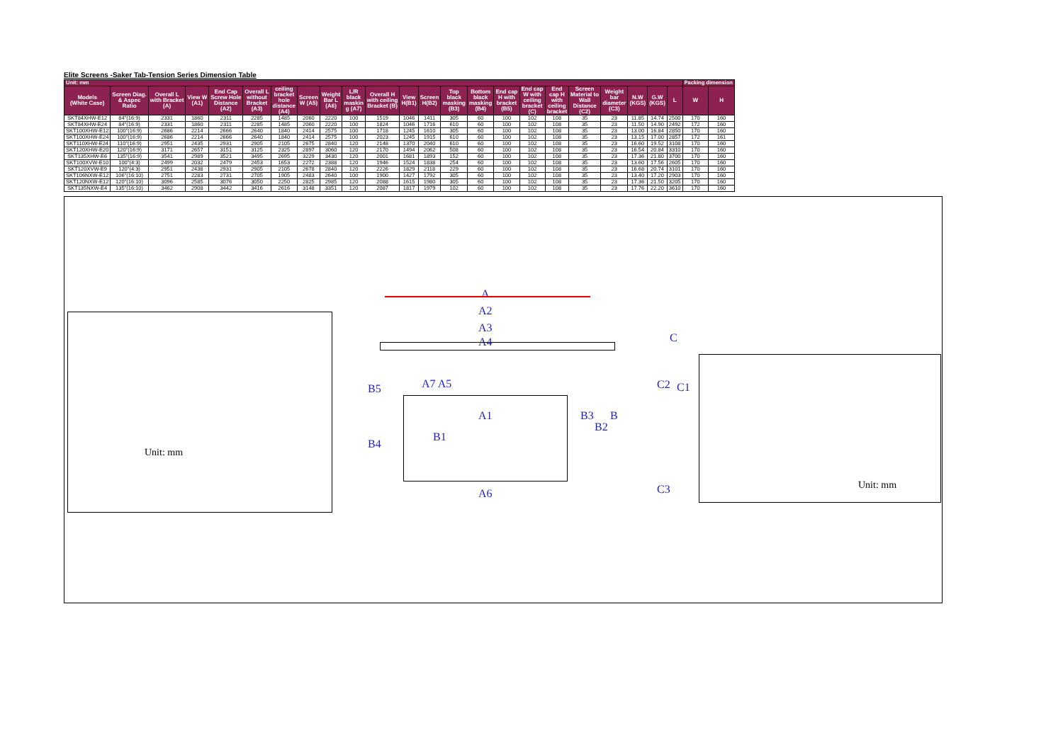Elite Screens -Saker Tab-Tension Series Dimension Table
| Unit: mm | | | | | | | | | | | | | | | | | | | | | | | Packing dimension | |
| Models (White Case) | Screen Diag. & Aspec Ratio | Overall L with Bracket (A) | View W (A1) | End Cap Screw Hole Distance (A2) | Overall L without Bracket (A3) | ceiling bracket hole distance (A4) | Screen W (A5) | Weight Bar L (A6) | L/R black maskin g (A7) | Overall H with ceiling Bracket (B) | View H(B1) | Screen H(B2) | Top black masking (B3) | Bottom black masking (B4) | End cap H with bracket (B5) | End cap W with ceiling bracket (C) | End cap H with ceiling bracket | Screen Material to Wall Distance (C2) | Weight bar diameter (C3) | N.W (KGS) | G.W (KGS) | L | W | H |
| SKT84XHW-E12 | 84"(16:9) | 2331 | 1860 | 2311 | 2285 | 1485 | 2060 | 2220 | 100 | 1519 | 1046 | 1411 | 305 | 60 | 100 | 102 | 108 | 35 | 23 | 11.85 | 14.74 | 2500 | 170 | 160 |
| SKT84XHW-E24 | 84"(16:9) | 2331 | 1860 | 2311 | 2285 | 1485 | 2060 | 2220 | 100 | 1824 | 1046 | 1716 | 610 | 60 | 100 | 102 | 108 | 35 | 23 | 11.50 | 14.90 | 2492 | 172 | 160 |
| SKT100XHW-E12 | 100"(16:9) | 2686 | 2214 | 2666 | 2640 | 1840 | 2414 | 2575 | 100 | 1718 | 1245 | 1610 | 305 | 60 | 100 | 102 | 108 | 35 | 23 | 13.00 | 16.84 | 2850 | 170 | 160 |
| SKT100XHW-E24 | 100"(16:9) | 2686 | 2214 | 2666 | 2640 | 1840 | 2414 | 2575 | 100 | 2023 | 1245 | 1915 | 610 | 60 | 100 | 102 | 108 | 35 | 23 | 13.15 | 17.00 | 2857 | 172 | 161 |
| SKT110XHW-E24 | 110"(16:9) | 2951 | 2435 | 2931 | 2905 | 2105 | 2675 | 2840 | 120 | 2148 | 1370 | 2040 | 610 | 60 | 100 | 102 | 108 | 35 | 23 | 16.60 | 19.52 | 3108 | 170 | 160 |
| SKT120XHW-E20 | 120"(16:9) | 3171 | 2657 | 3151 | 3125 | 2325 | 2897 | 3060 | 120 | 2170 | 1494 | 2062 | 508 | 60 | 100 | 102 | 108 | 35 | 23 | 16.54 | 20.84 | 3310 | 170 | 160 |
| SKT135XHW-E6 | 135"(16:9) | 3541 | 2989 | 3521 | 3495 | 2695 | 3229 | 3430 | 120 | 2001 | 1681 | 1893 | 152 | 60 | 100 | 102 | 108 | 35 | 23 | 17.36 | 21.80 | 3700 | 170 | 160 |
| SKT100XVW-E10 | 100"(4:3) | 2499 | 2032 | 2479 | 2453 | 1653 | 2272 | 2388 | 120 | 1946 | 1524 | 1838 | 254 | 60 | 100 | 102 | 108 | 35 | 23 | 13.60 | 17.56 | 2605 | 170 | 160 |
| SKT120XVW-E9 | 120"(4:3) | 2951 | 2438 | 2931 | 2905 | 2105 | 2678 | 2840 | 120 | 2226 | 1829 | 2118 | 229 | 60 | 100 | 102 | 108 | 35 | 23 | 16.68 | 20.74 | 3101 | 170 | 160 |
| SKT106NXW-E12 | 106"(16:10) | 2751 | 2283 | 2731 | 2705 | 1905 | 2483 | 2640 | 100 | 1900 | 1427 | 1792 | 305 | 60 | 100 | 102 | 108 | 35 | 23 | 13.40 | 17.20 | 2903 | 170 | 160 |
| SKT120NXW-E12 | 120"(16:10) | 3096 | 2585 | 3076 | 3050 | 2250 | 2825 | 2985 | 120 | 2088 | 1615 | 1980 | 305 | 60 | 100 | 102 | 108 | 35 | 23 | 17.36 | 21.50 | 3205 | 170 | 160 |
| SKT135NXW-E4 | 135"(16:10) | 3462 | 2908 | 3442 | 3416 | 2616 | 3148 | 3351 | 120 | 2087 | 1817 | 1979 | 102 | 60 | 100 | 102 | 108 | 35 | 23 | 17.76 | 22.20 | 3610 | 170 | 160 |
Unit: mm
A
A2
A3
A4
A7 A5
A1
A6
B5
B4
B1
B3
B2
B
C
C2 C1
C3
Unit: mm